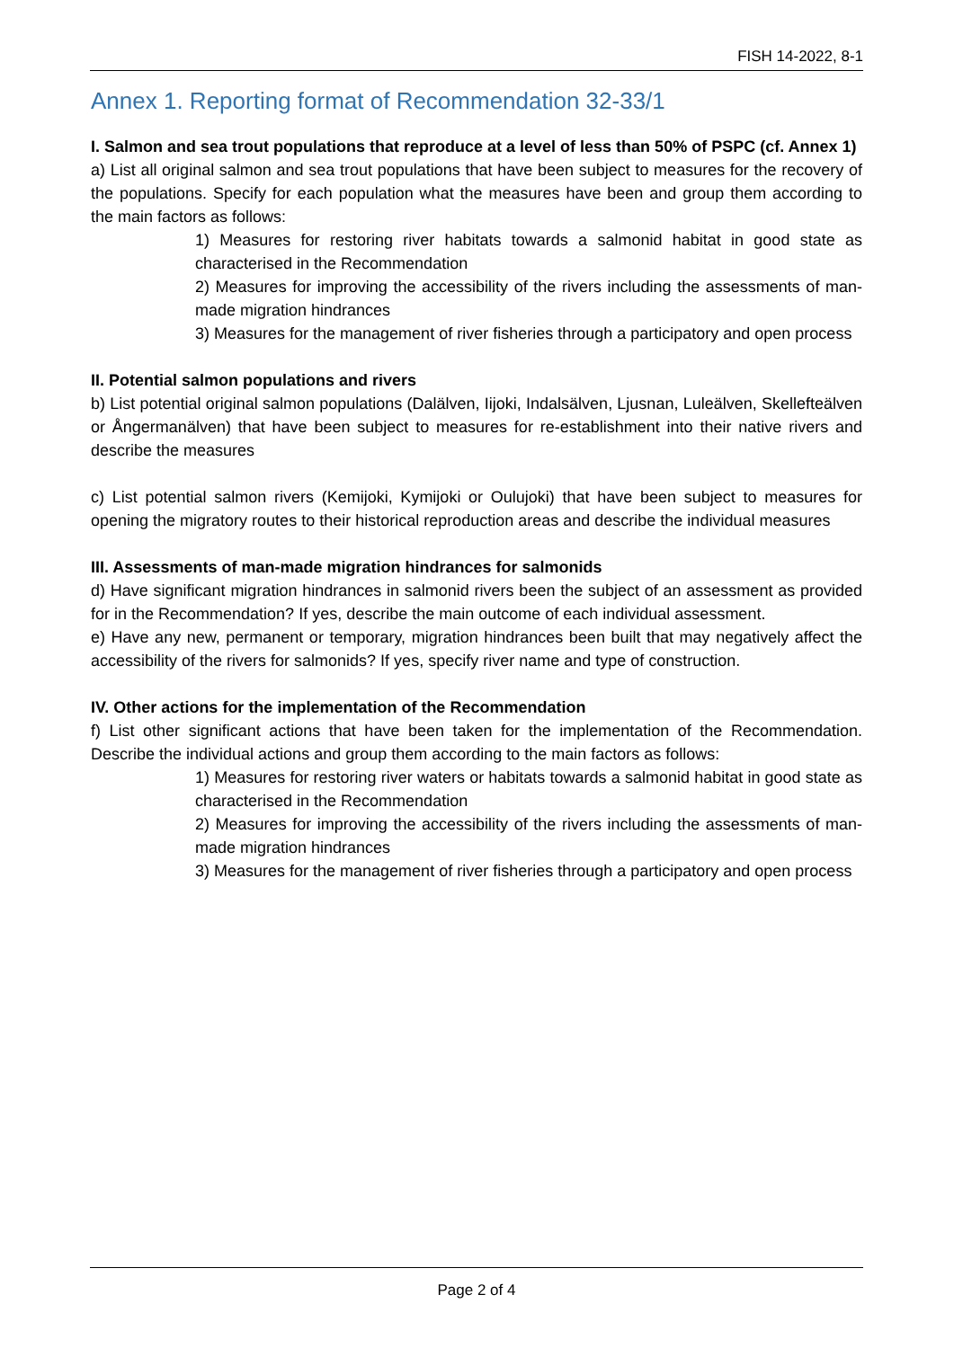FISH 14-2022, 8-1
Annex 1. Reporting format of Recommendation 32-33/1
I. Salmon and sea trout populations that reproduce at a level of less than 50% of PSPC (cf. Annex 1)
a) List all original salmon and sea trout populations that have been subject to measures for the recovery of the populations. Specify for each population what the measures have been and group them according to the main factors as follows:
1) Measures for restoring river habitats towards a salmonid habitat in good state as characterised in the Recommendation
2) Measures for improving the accessibility of the rivers including the assessments of man-made migration hindrances
3) Measures for the management of river fisheries through a participatory and open process
II. Potential salmon populations and rivers
b) List potential original salmon populations (Dalälven, Iijoki, Indalsälven, Ljusnan, Luleälven, Skellefteälven or Ångermanälven) that have been subject to measures for re-establishment into their native rivers and describe the measures
c) List potential salmon rivers (Kemijoki, Kymijoki or Oulujoki) that have been subject to measures for opening the migratory routes to their historical reproduction areas and describe the individual measures
III. Assessments of man-made migration hindrances for salmonids
d) Have significant migration hindrances in salmonid rivers been the subject of an assessment as provided for in the Recommendation? If yes, describe the main outcome of each individual assessment.
e) Have any new, permanent or temporary, migration hindrances been built that may negatively affect the accessibility of the rivers for salmonids? If yes, specify river name and type of construction.
IV. Other actions for the implementation of the Recommendation
f) List other significant actions that have been taken for the implementation of the Recommendation. Describe the individual actions and group them according to the main factors as follows:
1) Measures for restoring river waters or habitats towards a salmonid habitat in good state as characterised in the Recommendation
2) Measures for improving the accessibility of the rivers including the assessments of man-made migration hindrances
3) Measures for the management of river fisheries through a participatory and open process
Page 2 of 4